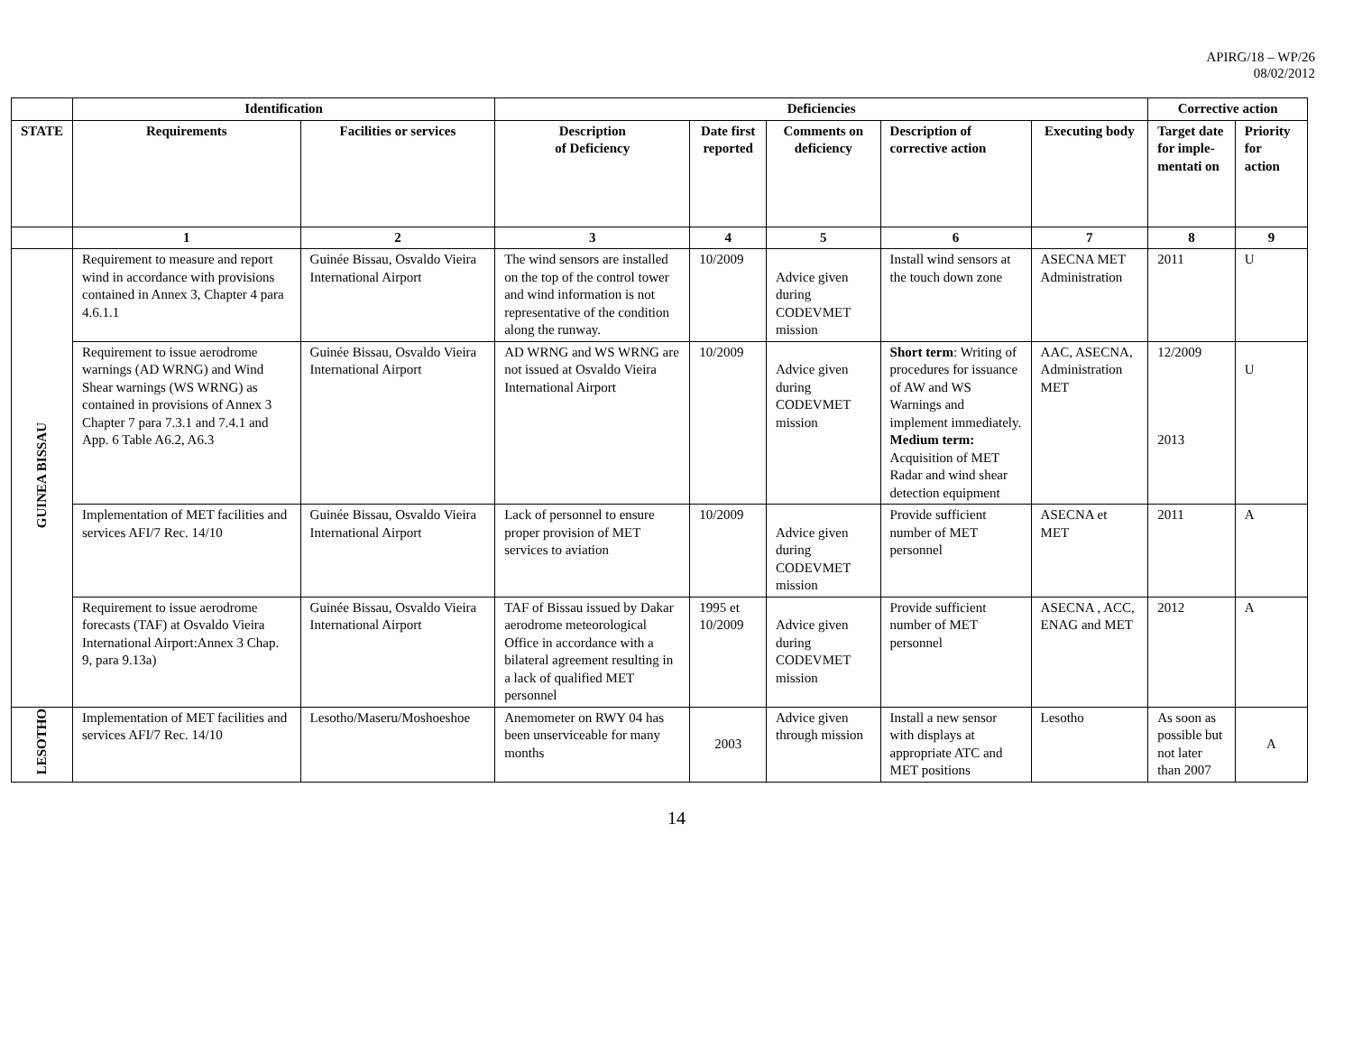APIRG/18 – WP/26
08/02/2012
| | Identification | | Deficiencies | | | | | Corrective action | |
| --- | --- | --- | --- | --- | --- | --- | --- | --- | --- |
| STATE | Requirements | Facilities or services | Description of Deficiency | Date first reported | Comments on deficiency | Description of corrective action | Executing body | Target date for imple-mentati on | Priority for action |
| | 1 | 2 | 3 | 4 | 5 | 6 | 7 | 8 | 9 |
| GUINEA BISSAU | Requirement to measure and report wind in accordance with provisions contained in Annex 3, Chapter 4 para 4.6.1.1 | Guinée Bissau, Osvaldo Vieira International Airport | The wind sensors are installed on the top of the control tower and wind information is not representative of the condition along the runway. | 10/2009 | Advice given during CODEVMET mission | Install wind sensors at the touch down zone | ASECNA MET Administration | 2011 | U |
| | Requirement to issue aerodrome warnings (AD WRNG) and Wind Shear warnings (WS WRNG) as contained in provisions of Annex 3 Chapter 7 para 7.3.1 and 7.4.1 and App. 6 Table A6.2, A6.3 | Guinée Bissau, Osvaldo Vieira International Airport | AD WRNG and WS WRNG are not issued at Osvaldo Vieira International Airport | 10/2009 | Advice given during CODEVMET mission | Short term : Writing of procedures for issuance of AW and WS Warnings and implement immediately. Medium term: Acquisition of MET Radar and wind shear detection equipment | AAC, ASECNA, Administration MET | 12/2009 2013 | U |
| | Implementation of MET facilities and services AFI/7 Rec. 14/10 | Guinée Bissau, Osvaldo Vieira International Airport | Lack of personnel to ensure proper provision of MET services to aviation | 10/2009 | Advice given during CODEVMET mission | Provide sufficient number of MET personnel | ASECNA et MET | 2011 | A |
| | Requirement to issue aerodrome forecasts (TAF) at Osvaldo Vieira International Airport:Annex 3 Chap. 9, para 9.13a) | Guinée Bissau, Osvaldo Vieira International Airport | TAF of Bissau issued by Dakar aerodrome meteorological Office in accordance with a bilateral agreement resulting in a lack of qualified MET personnel | 1995 et 10/2009 | Advice given during CODEVMET mission | Provide sufficient number of MET personnel | ASECNA , ACC, ENAG and MET | 2012 | A |
| LESOTHO | Implementation of MET facilities and services AFI/7 Rec. 14/10 | Lesotho/Maseru/Moshoeshoe | Anemometer on RWY 04 has been unserviceable for many months | 2003 | Advice given through mission | Install a new sensor with displays at appropriate ATC and MET positions | Lesotho | As soon as possible but not later than 2007 | A |
14